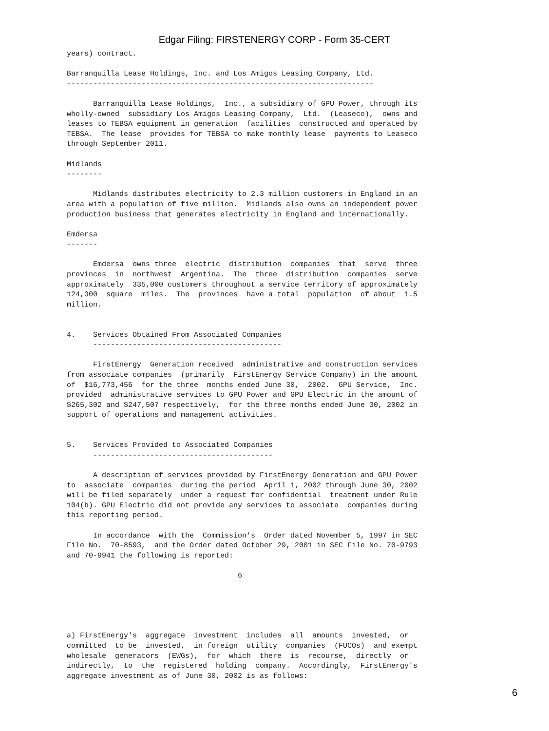Edgar Filing: FIRSTENERGY CORP - Form 35-CERT
years) contract.

Barranquilla Lease Holdings, Inc. and Los Amigos Leasing Company, Ltd.
----------------------------------------------------------------------

      Barranquilla Lease Holdings,  Inc., a subsidiary of GPU Power, through its
wholly-owned  subsidiary Los Amigos Leasing Company,  Ltd.  (Leaseco),  owns and
leases to TEBSA equipment in generation  facilities  constructed and operated by
TEBSA.  The lease  provides for TEBSA to make monthly lease  payments to Leaseco
through September 2011.

Midlands
--------

      Midlands distributes electricity to 2.3 million customers in England in an
area with a population of five million.  Midlands also owns an independent power
production business that generates electricity in England and internationally.

Emdersa
-------

      Emdersa  owns three  electric  distribution  companies  that  serve  three
provinces  in  northwest  Argentina.  The  three  distribution  companies  serve
approximately  335,000 customers throughout a service territory of approximately
124,300  square  miles.  The  provinces  have a total  population  of about  1.5
million.


4.    Services Obtained From Associated Companies
      -------------------------------------------

      FirstEnergy  Generation received  administrative and construction services
from associate companies  (primarily  FirstEnergy Service Company) in the amount
of  $16,773,456  for the three  months ended June 30,  2002.  GPU Service,  Inc.
provided  administrative services to GPU Power and GPU Electric in the amount of
$265,302 and $247,507 respectively,  for the three months ended June 30, 2002 in
support of operations and management activities.


5.    Services Provided to Associated Companies
      -----------------------------------------

      A description of services provided by FirstEnergy Generation and GPU Power
to  associate  companies  during the period  April 1, 2002 through June 30, 2002
will be filed separately  under a request for confidential  treatment under Rule
104(b). GPU Electric did not provide any services to associate  companies during
this reporting period.

      In accordance  with the  Commission's  Order dated November 5, 1997 in SEC
File No.  70-8593,  and the Order dated October 29, 2001 in SEC File No. 70-9793
and 70-9941 the following is reported:

                                       6





a) FirstEnergy's  aggregate  investment  includes  all  amounts  invested,  or
committed  to be  invested,  in foreign  utility  companies  (FUCOs)  and exempt
wholesale  generators  (EWGs),  for  which  there  is  recourse,  directly  or
indirectly,  to  the  registered  holding  company.  Accordingly,  FirstEnergy's
aggregate investment as of June 30, 2002 is as follows:
6